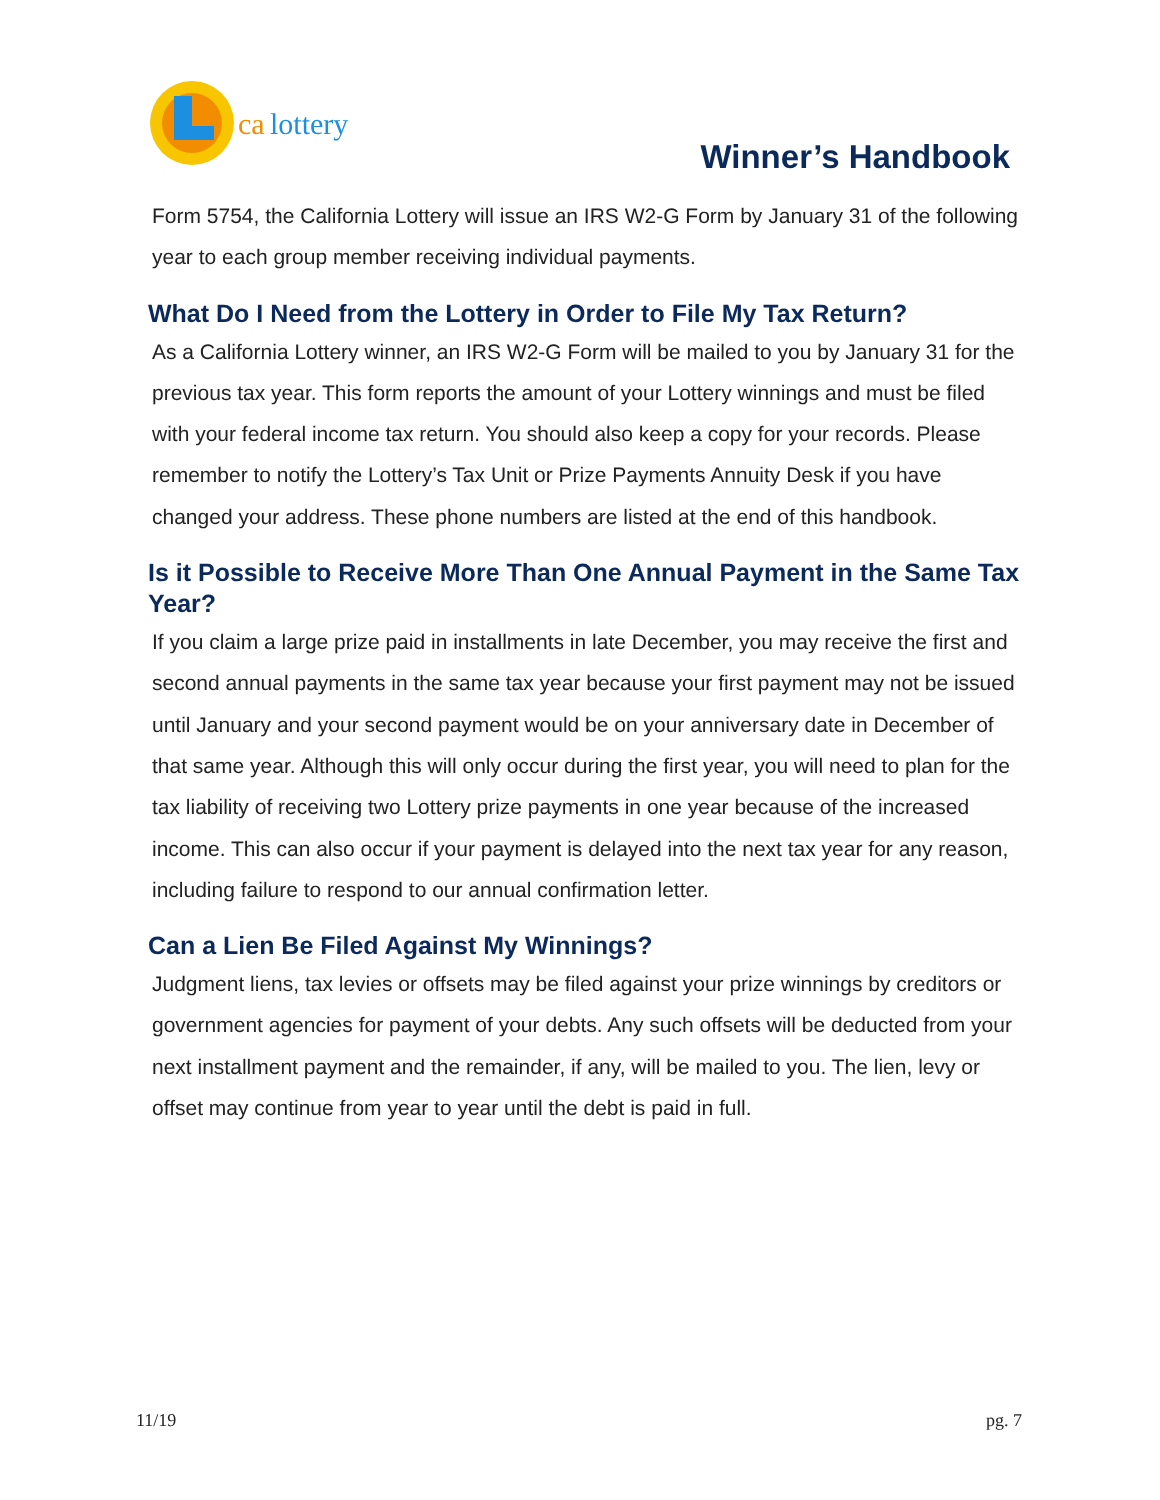ca
lottery
Winner’s Handbook
Form 5754, the California Lottery will issue an IRS W2-G Form by January 31 of the following year to each group member receiving individual payments.
What Do I Need from the Lottery in Order to File My Tax Return?
As a California Lottery winner, an IRS W2-G Form will be mailed to you by January 31 for the previous tax year. This form reports the amount of your Lottery winnings and must be filed with your federal income tax return. You should also keep a copy for your records. Please remember to notify the Lottery’s Tax Unit or Prize Payments Annuity Desk if you have changed your address. These phone numbers are listed at the end of this handbook.
Is it Possible to Receive More Than One Annual Payment in the Same Tax Year?
If you claim a large prize paid in installments in late December, you may receive the first and second annual payments in the same tax year because your first payment may not be issued until January and your second payment would be on your anniversary date in December of that same year. Although this will only occur during the first year, you will need to plan for the tax liability of receiving two Lottery prize payments in one year because of the increased income. This can also occur if your payment is delayed into the next tax year for any reason, including failure to respond to our annual confirmation letter.
Can a Lien Be Filed Against My Winnings?
Judgment liens, tax levies or offsets may be filed against your prize winnings by creditors or government agencies for payment of your debts. Any such offsets will be deducted from your next installment payment and the remainder, if any, will be mailed to you. The lien, levy or offset may continue from year to year until the debt is paid in full.
11/19 pg. 7